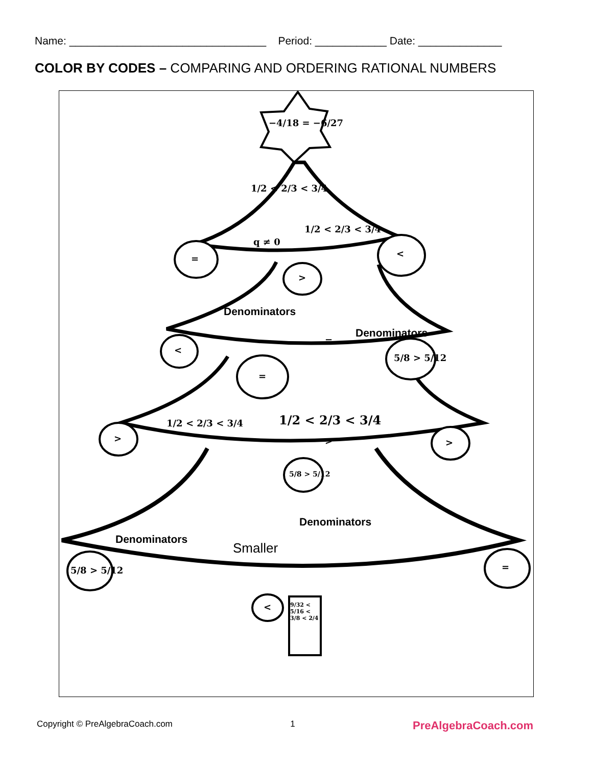Name: _________________________________ Period: ____________ Date: ______________
COLOR BY CODES – COMPARING AND ORDERING RATIONAL NUMBERS
−4/18 = −6/27
1/2 < 2/3 < 3/4
q ≠ 0
1/2 < 2/3 < 3/4
= <
>
Denominators
=
Denominators
<
5/8 > 5/12
=
1/2 < 2/3 < 3/4
1/2 < 2/3 < 3/4
> > >
5/8 > 5/12
Denominators
Denominators
Smaller
5/8 > 5/12 =
<
9/32 < 5/16 < 3/8 < 2/4
Copyright © PreAlgebraCoach.com 1 PreAlgebraCoach.com